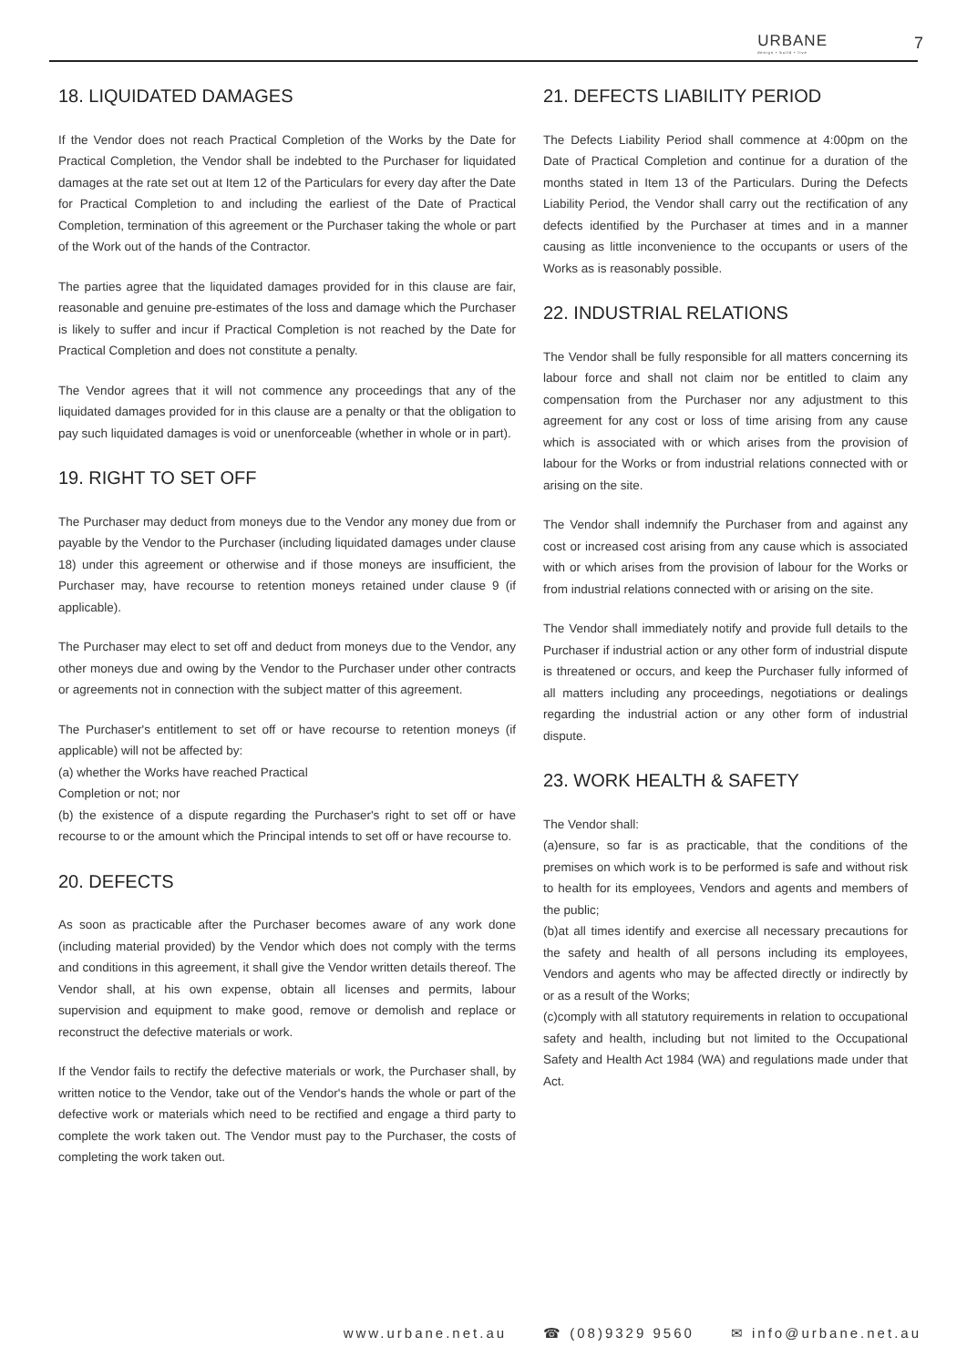URBANE
design • build • live
7
18. LIQUIDATED DAMAGES
If the Vendor does not reach Practical Completion of the Works by the Date for Practical Completion, the Vendor shall be indebted to the Purchaser for liquidated damages at the rate set out at Item 12 of the Particulars for every day after the Date for Practical Completion to and including the earliest of the Date of Practical Completion, termination of this agreement or the Purchaser taking the whole or part of the Work out of the hands of the Contractor.
The parties agree that the liquidated damages provided for in this clause are fair, reasonable and genuine pre-estimates of the loss and damage which the Purchaser is likely to suffer and incur if Practical Completion is not reached by the Date for Practical Completion and does not constitute a penalty.
The Vendor agrees that it will not commence any proceedings that any of the liquidated damages provided for in this clause are a penalty or that the obligation to pay such liquidated damages is void or unenforceable (whether in whole or in part).
19. RIGHT TO SET OFF
The Purchaser may deduct from moneys due to the Vendor any money due from or payable by the Vendor to the Purchaser (including liquidated damages under clause 18) under this agreement or otherwise and if those moneys are insufficient, the Purchaser may, have recourse to retention moneys retained under clause 9 (if applicable).
The Purchaser may elect to set off and deduct from moneys due to the Vendor, any other moneys due and owing by the Vendor to the Purchaser under other contracts or agreements not in connection with the subject matter of this agreement.
The Purchaser's entitlement to set off or have recourse to retention moneys (if applicable) will not be affected by:
(a) whether the Works have reached Practical
Completion or not; nor
(b) the existence of a dispute regarding the Purchaser's right to set off or have recourse to or the amount which the Principal intends to set off or have recourse to.
20. DEFECTS
As soon as practicable after the Purchaser becomes aware of any work done (including material provided) by the Vendor which does not comply with the terms and conditions in this agreement, it shall give the Vendor written details thereof. The Vendor shall, at his own expense, obtain all licenses and permits, labour supervision and equipment to make good, remove or demolish and replace or reconstruct the defective materials or work.
If the Vendor fails to rectify the defective materials or work, the Purchaser shall, by written notice to the Vendor, take out of the Vendor's hands the whole or part of the defective work or materials which need to be rectified and engage a third party to complete the work taken out. The Vendor must pay to the Purchaser, the costs of completing the work taken out.
21. DEFECTS LIABILITY PERIOD
The Defects Liability Period shall commence at 4:00pm on the Date of Practical Completion and continue for a duration of the months stated in Item 13 of the Particulars. During the Defects Liability Period, the Vendor shall carry out the rectification of any defects identified by the Purchaser at times and in a manner causing as little inconvenience to the occupants or users of the Works as is reasonably possible.
22. INDUSTRIAL RELATIONS
The Vendor shall be fully responsible for all matters concerning its labour force and shall not claim nor be entitled to claim any compensation from the Purchaser nor any adjustment to this agreement for any cost or loss of time arising from any cause which is associated with or which arises from the provision of labour for the Works or from industrial relations connected with or arising on the site.
The Vendor shall indemnify the Purchaser from and against any cost or increased cost arising from any cause which is associated with or which arises from the provision of labour for the Works or from industrial relations connected with or arising on the site.
The Vendor shall immediately notify and provide full details to the Purchaser if industrial action or any other form of industrial dispute is threatened or occurs, and keep the Purchaser fully informed of all matters including any proceedings, negotiations or dealings regarding the industrial action or any other form of industrial dispute.
23. WORK HEALTH & SAFETY
The Vendor shall:
(a)ensure, so far is as practicable, that the conditions of the premises on which work is to be performed is safe and without risk to health for its employees, Vendors and agents and members of the public;
(b)at all times identify and exercise all necessary precautions for the safety and health of all persons including its employees, Vendors and agents who may be affected directly or indirectly by or as a result of the Works;
(c)comply with all statutory requirements in relation to occupational safety and health, including but not limited to the Occupational Safety and Health Act 1984 (WA) and regulations made under that Act.
www.urbane.net.au ☎ (08)9329 9560 ✉ info@urbane.net.au